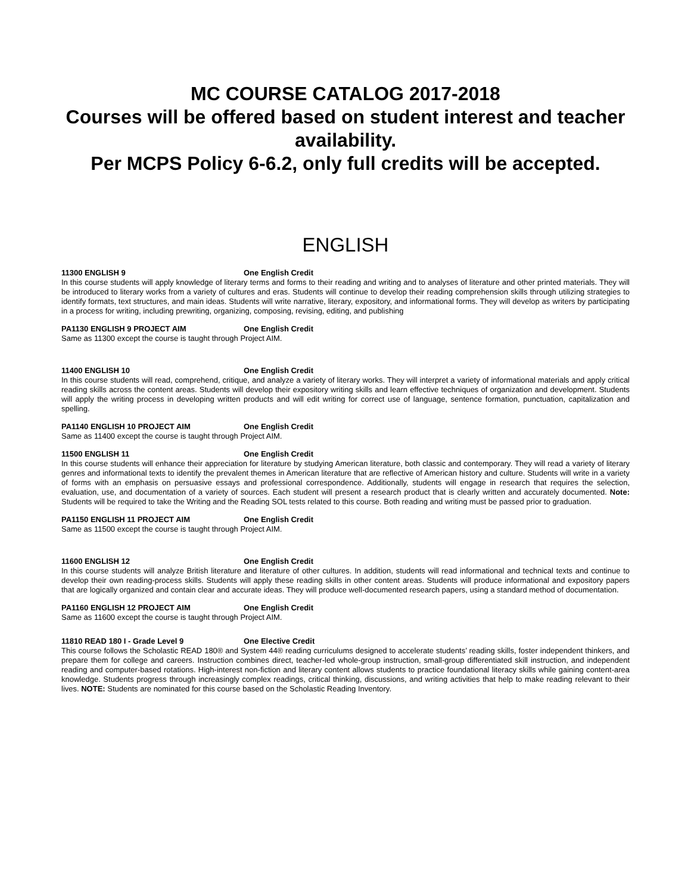MC COURSE CATALOG 2017-2018
Courses will be offered based on student interest and teacher availability.
Per MCPS Policy 6-6.2, only full credits will be accepted.
ENGLISH
11300 ENGLISH 9 One English Credit
In this course students will apply knowledge of literary terms and forms to their reading and writing and to analyses of literature and other printed materials. They will be introduced to literary works from a variety of cultures and eras. Students will continue to develop their reading comprehension skills through utilizing strategies to identify formats, text structures, and main ideas. Students will write narrative, literary, expository, and informational forms. They will develop as writers by participating in a process for writing, including prewriting, organizing, composing, revising, editing, and publishing
PA1130 ENGLISH 9 PROJECT AIM One English Credit
Same as 11300 except the course is taught through Project AIM.
11400 ENGLISH 10 One English Credit
In this course students will read, comprehend, critique, and analyze a variety of literary works. They will interpret a variety of informational materials and apply critical reading skills across the content areas. Students will develop their expository writing skills and learn effective techniques of organization and development. Students will apply the writing process in developing written products and will edit writing for correct use of language, sentence formation, punctuation, capitalization and spelling.
PA1140 ENGLISH 10 PROJECT AIM One English Credit
Same as 11400 except the course is taught through Project AIM.
11500 ENGLISH 11 One English Credit
In this course students will enhance their appreciation for literature by studying American literature, both classic and contemporary. They will read a variety of literary genres and informational texts to identify the prevalent themes in American literature that are reflective of American history and culture. Students will write in a variety of forms with an emphasis on persuasive essays and professional correspondence. Additionally, students will engage in research that requires the selection, evaluation, use, and documentation of a variety of sources. Each student will present a research product that is clearly written and accurately documented. Note: Students will be required to take the Writing and the Reading SOL tests related to this course. Both reading and writing must be passed prior to graduation.
PA1150 ENGLISH 11 PROJECT AIM One English Credit
Same as 11500 except the course is taught through Project AIM.
11600 ENGLISH 12 One English Credit
In this course students will analyze British literature and literature of other cultures. In addition, students will read informational and technical texts and continue to develop their own reading-process skills. Students will apply these reading skills in other content areas. Students will produce informational and expository papers that are logically organized and contain clear and accurate ideas. They will produce well-documented research papers, using a standard method of documentation.
PA1160 ENGLISH 12 PROJECT AIM One English Credit
Same as 11600 except the course is taught through Project AIM.
11810 READ 180 I - Grade Level 9 One Elective Credit
This course follows the Scholastic READ 180® and System 44® reading curriculums designed to accelerate students’ reading skills, foster independent thinkers, and prepare them for college and careers. Instruction combines direct, teacher-led whole-group instruction, small-group differentiated skill instruction, and independent reading and computer-based rotations. High-interest non-fiction and literary content allows students to practice foundational literacy skills while gaining content-area knowledge. Students progress through increasingly complex readings, critical thinking, discussions, and writing activities that help to make reading relevant to their lives. NOTE: Students are nominated for this course based on the Scholastic Reading Inventory.